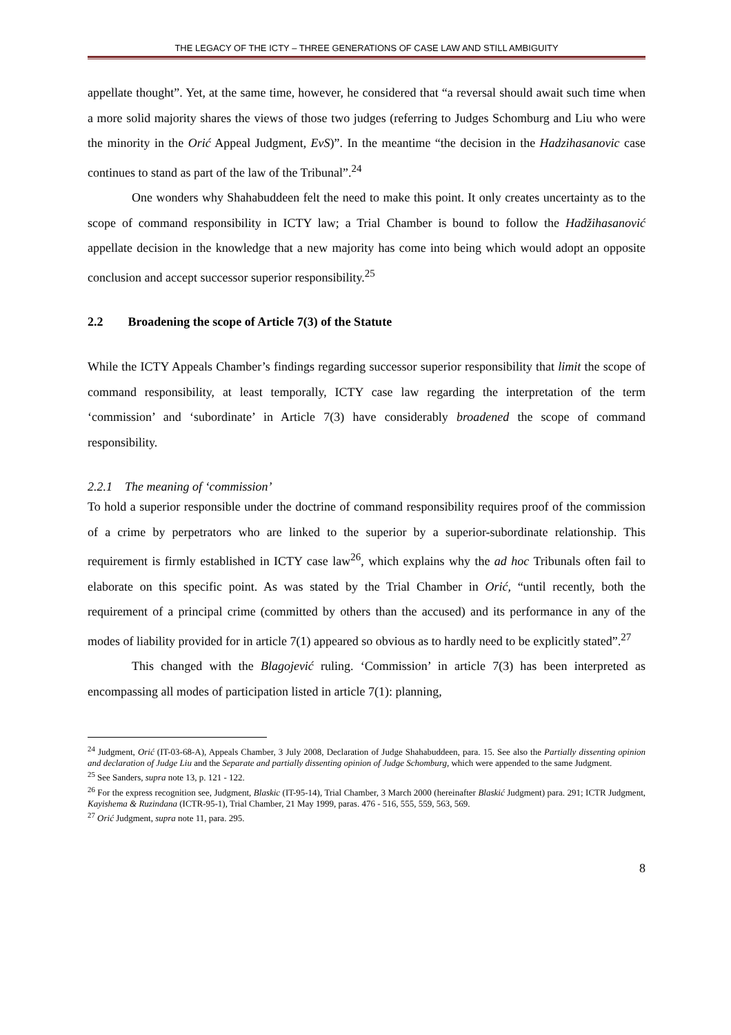THE LEGACY OF THE ICTY – THREE GENERATIONS OF CASE LAW AND STILL AMBIGUITY
appellate thought”. Yet, at the same time, however, he considered that “a reversal should await such time when a more solid majority shares the views of those two judges (referring to Judges Schomburg and Liu who were the minority in the Orić Appeal Judgment, EvS)”. In the meantime “the decision in the Hadzihasanovic case continues to stand as part of the law of the Tribunal”.<sup>24</sup>
One wonders why Shahabuddeen felt the need to make this point. It only creates uncertainty as to the scope of command responsibility in ICTY law; a Trial Chamber is bound to follow the Hadžihasanović appellate decision in the knowledge that a new majority has come into being which would adopt an opposite conclusion and accept successor superior responsibility.<sup>25</sup>
2.2 Broadening the scope of Article 7(3) of the Statute
While the ICTY Appeals Chamber’s findings regarding successor superior responsibility that limit the scope of command responsibility, at least temporally, ICTY case law regarding the interpretation of the term ‘commission’ and ‘subordinate’ in Article 7(3) have considerably broadened the scope of command responsibility.
2.2.1 The meaning of ‘commission’
To hold a superior responsible under the doctrine of command responsibility requires proof of the commission of a crime by perpetrators who are linked to the superior by a superior-subordinate relationship. This requirement is firmly established in ICTY case law<sup>26</sup>, which explains why the ad hoc Tribunals often fail to elaborate on this specific point. As was stated by the Trial Chamber in Orić, “until recently, both the requirement of a principal crime (committed by others than the accused) and its performance in any of the modes of liability provided for in article 7(1) appeared so obvious as to hardly need to be explicitly stated”.<sup>27</sup>
This changed with the Blagojević ruling. ‘Commission’ in article 7(3) has been interpreted as encompassing all modes of participation listed in article 7(1): planning,
<sup>24</sup> Judgment, Orić (IT-03-68-A), Appeals Chamber, 3 July 2008, Declaration of Judge Shahabuddeen, para. 15. See also the Partially dissenting opinion and declaration of Judge Liu and the Separate and partially dissenting opinion of Judge Schomburg, which were appended to the same Judgment.
<sup>25</sup> See Sanders, supra note 13, p. 121 - 122.
<sup>26</sup> For the express recognition see, Judgment, Blaskic (IT-95-14), Trial Chamber, 3 March 2000 (hereinafter Blaskić Judgment) para. 291; ICTR Judgment, Kayishema & Ruzindana (ICTR-95-1), Trial Chamber, 21 May 1999, paras. 476 - 516, 555, 559, 563, 569.
<sup>27</sup> Orić Judgment, supra note 11, para. 295.
8